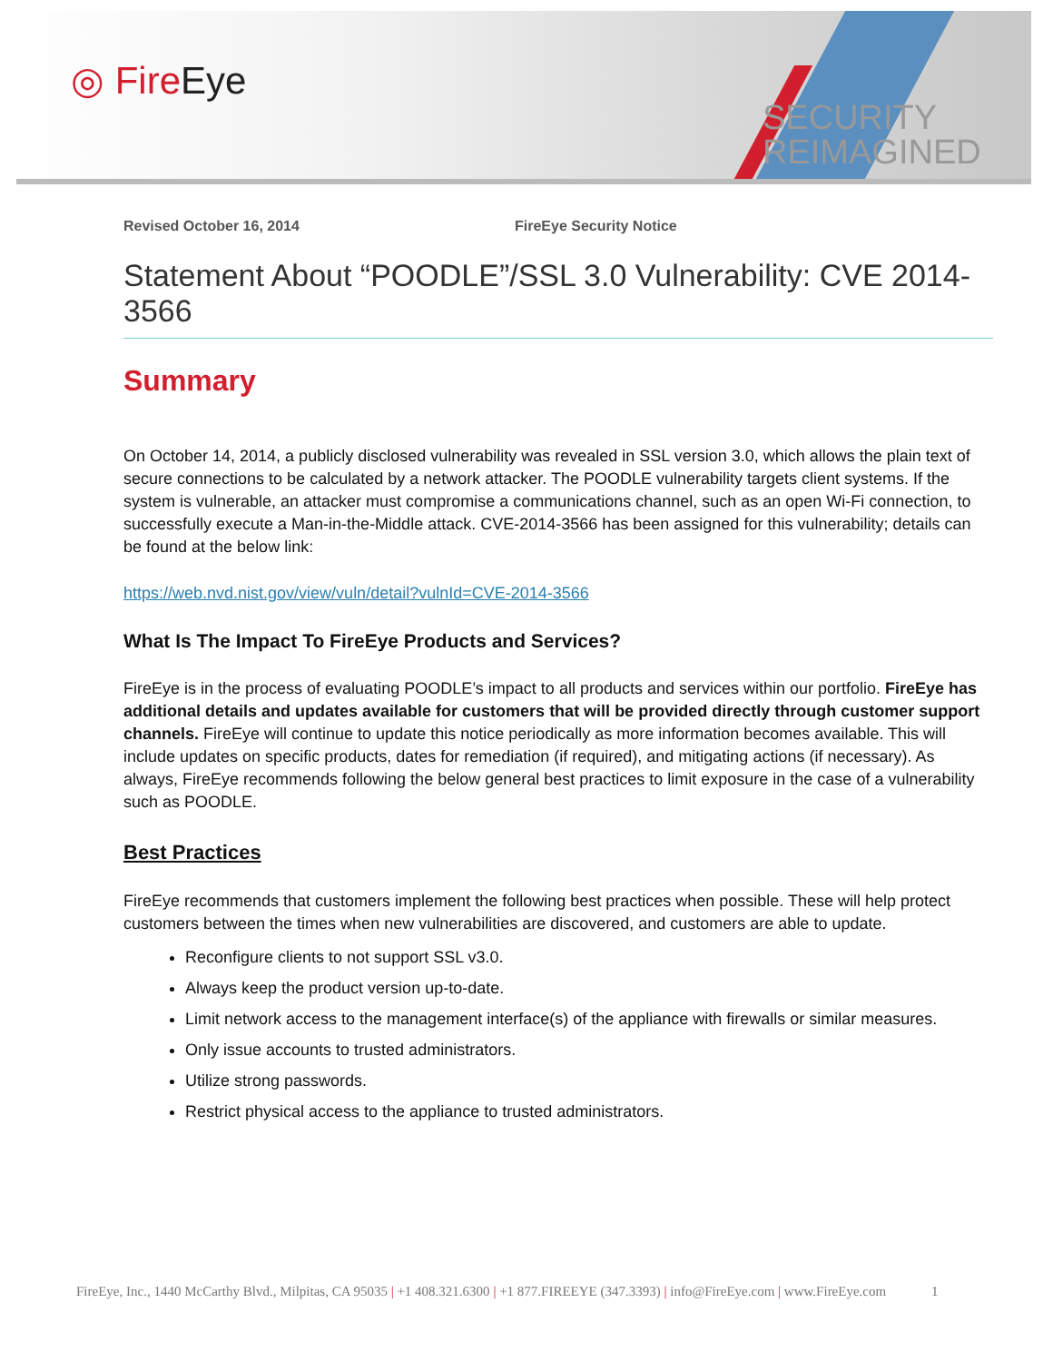◎ FireEye
SECURITY
REIMAGINED
Revised October 16, 2014 FireEye Security Notice
Statement About “POODLE”/SSL 3.0 Vulnerability: CVE 2014-3566
Summary
On October 14, 2014, a publicly disclosed vulnerability was revealed in SSL version 3.0, which allows the plain text of secure connections to be calculated by a network attacker. The POODLE vulnerability targets client systems. If the system is vulnerable, an attacker must compromise a communications channel, such as an open Wi-Fi connection, to successfully execute a Man-in-the-Middle attack. CVE-2014-3566 has been assigned for this vulnerability; details can be found at the below link:
https://web.nvd.nist.gov/view/vuln/detail?vulnId=CVE-2014-3566
What Is The Impact To FireEye Products and Services?
FireEye is in the process of evaluating POODLE’s impact to all products and services within our portfolio. FireEye has additional details and updates available for customers that will be provided directly through customer support channels. FireEye will continue to update this notice periodically as more information becomes available. This will include updates on specific products, dates for remediation (if required), and mitigating actions (if necessary). As always, FireEye recommends following the below general best practices to limit exposure in the case of a vulnerability such as POODLE.
Best Practices
FireEye recommends that customers implement the following best practices when possible. These will help protect customers between the times when new vulnerabilities are discovered, and customers are able to update.
Reconfigure clients to not support SSL v3.0.
Always keep the product version up-to-date.
Limit network access to the management interface(s) of the appliance with firewalls or similar measures.
Only issue accounts to trusted administrators.
Utilize strong passwords.
Restrict physical access to the appliance to trusted administrators.
FireEye, Inc., 1440 McCarthy Blvd., Milpitas, CA 95035 | +1 408.321.6300 | +1 877.FIREEYE (347.3393) | info@FireEye.com | www.FireEye.com 1